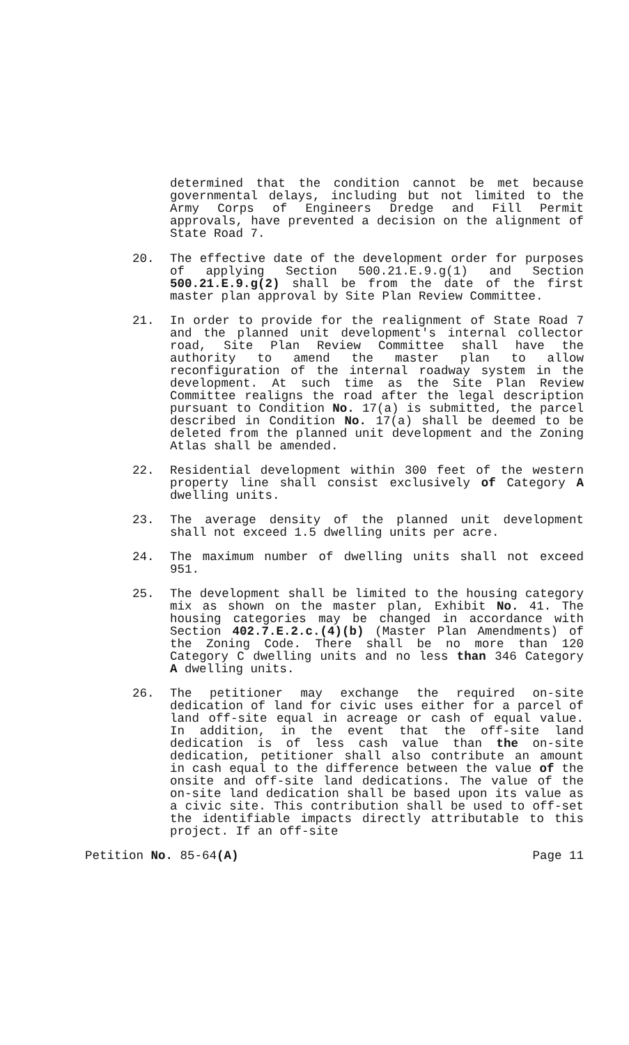determined that the condition cannot be met because governmental delays, including but not limited to the Army Corps of Engineers Dredge and Fill Permit approvals, have prevented a decision on the alignment of State Road 7.
20. The effective date of the development order for purposes of applying Section 500.21.E.9.g(1) and Section 500.21.E.9.g(2) shall be from the date of the first master plan approval by Site Plan Review Committee.
21. In order to provide for the realignment of State Road 7 and the planned unit development's internal collector road, Site Plan Review Committee shall have the authority to amend the master plan to allow reconfiguration of the internal roadway system in the development. At such time as the Site Plan Review Committee realigns the road after the legal description pursuant to Condition No. 17(a) is submitted, the parcel described in Condition No. 17(a) shall be deemed to be deleted from the planned unit development and the Zoning Atlas shall be amended.
22. Residential development within 300 feet of the western property line shall consist exclusively of Category A dwelling units.
23. The average density of the planned unit development shall not exceed 1.5 dwelling units per acre.
24. The maximum number of dwelling units shall not exceed 951.
25. The development shall be limited to the housing category mix as shown on the master plan, Exhibit No. 41. The housing categories may be changed in accordance with Section 402.7.E.2.c.(4)(b) (Master Plan Amendments) of the Zoning Code. There shall be no more than 120 Category C dwelling units and no less than 346 Category A dwelling units.
26. The petitioner may exchange the required on-site dedication of land for civic uses either for a parcel of land off-site equal in acreage or cash of equal value. In addition, in the event that the off-site land dedication is of less cash value than the on-site dedication, petitioner shall also contribute an amount in cash equal to the difference between the value of the onsite and off-site land dedications. The value of the on-site land dedication shall be based upon its value as a civic site. This contribution shall be used to off-set the identifiable impacts directly attributable to this project. If an off-site
Petition No. 85-64(A) Page 11